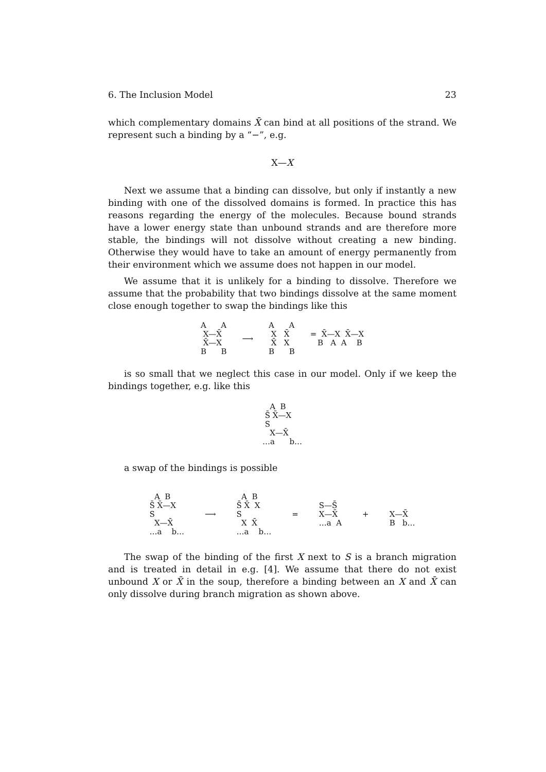6. The Inclusion Model 23
which complementary domains X̄ can bind at all positions of the strand. We represent such a binding by a “−”, e.g.
X—X
Next we assume that a binding can dissolve, but only if instantly a new binding with one of the dissolved domains is formed. In practice this has reasons regarding the energy of the molecules. Because bound strands have a lower energy state than unbound strands and are therefore more stable, the bindings will not dissolve without creating a new binding. Otherwise they would have to take an amount of energy permanently from their environment which we assume does not happen in our model.
We assume that it is unlikely for a binding to dissolve. Therefore we assume that the probability that two bindings dissolve at the same moment close enough together to swap the bindings like this
A A X—X̄ X̄—X B B
⟶
A A X X̄ X̄ X B B
= X̄—X X̄—X B A A B
is so small that we neglect this case in our model. Only if we keep the bindings together, e.g. like this
A B S̄ X̄—X S X—X̄ …a b…
a swap of the bindings is possible
A B S̄ X̄—X S X—X̄ …a b…
⟶
A B S̄ X̄ X S X X̄ …a b…
=
S—S̄ X—X̄ …a A
+
X—X̄ B b…
The swap of the binding of the first X next to S is a branch migration and is treated in detail in e.g. [4]. We assume that there do not exist unbound X or X̄ in the soup, therefore a binding between an X and X̄ can only dissolve during branch migration as shown above.